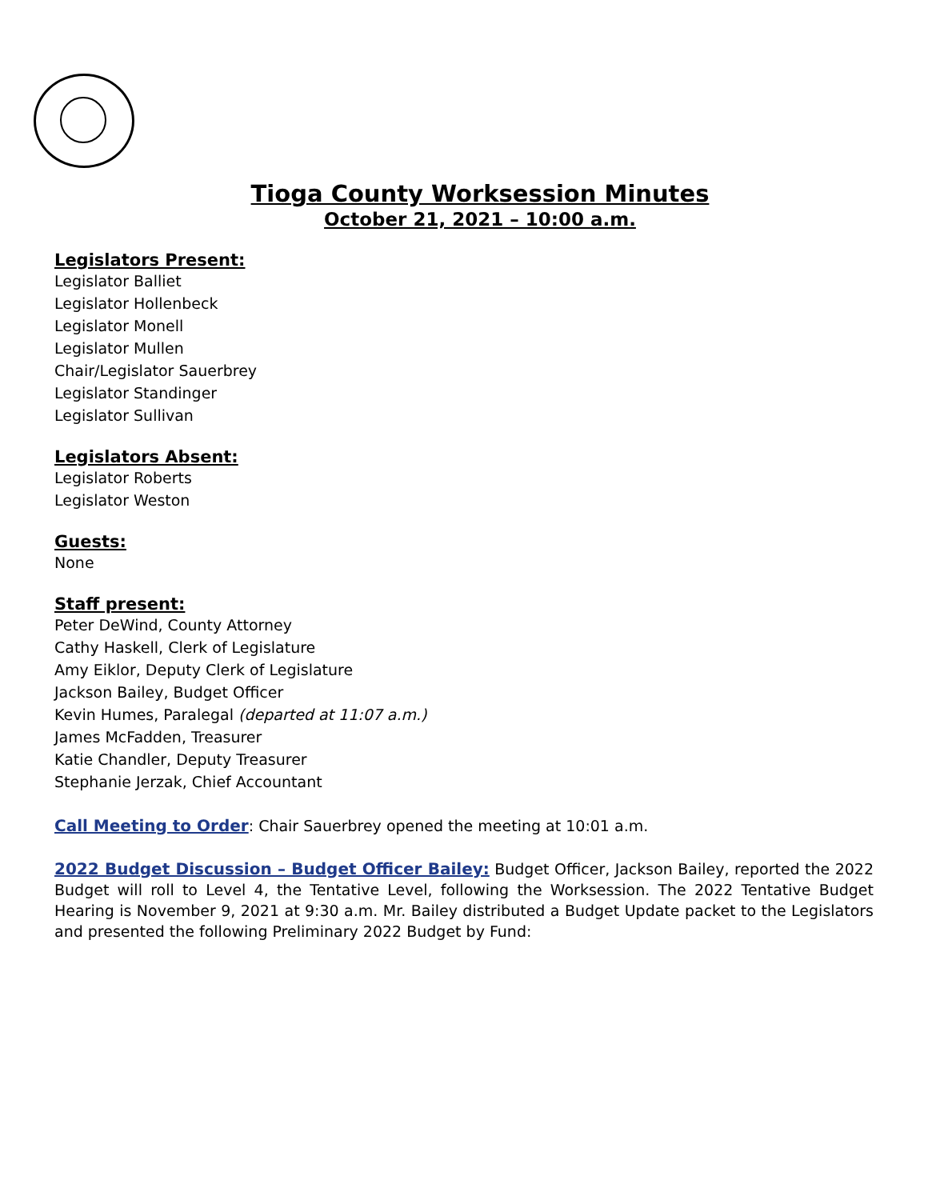Tioga County Worksession Minutes
October 21, 2021 – 10:00 a.m.
Legislators Present:
Legislator Balliet
Legislator Hollenbeck
Legislator Monell
Legislator Mullen
Chair/Legislator Sauerbrey
Legislator Standinger
Legislator Sullivan
Legislators Absent:
Legislator Roberts
Legislator Weston
Guests:
None
Staff present:
Peter DeWind, County Attorney
Cathy Haskell, Clerk of Legislature
Amy Eiklor, Deputy Clerk of Legislature
Jackson Bailey, Budget Officer
Kevin Humes, Paralegal (departed at 11:07 a.m.)
James McFadden, Treasurer
Katie Chandler, Deputy Treasurer
Stephanie Jerzak, Chief Accountant
Call Meeting to Order: Chair Sauerbrey opened the meeting at 10:01 a.m.
2022 Budget Discussion – Budget Officer Bailey: Budget Officer, Jackson Bailey, reported the 2022 Budget will roll to Level 4, the Tentative Level, following the Worksession. The 2022 Tentative Budget Hearing is November 9, 2021 at 9:30 a.m. Mr. Bailey distributed a Budget Update packet to the Legislators and presented the following Preliminary 2022 Budget by Fund: